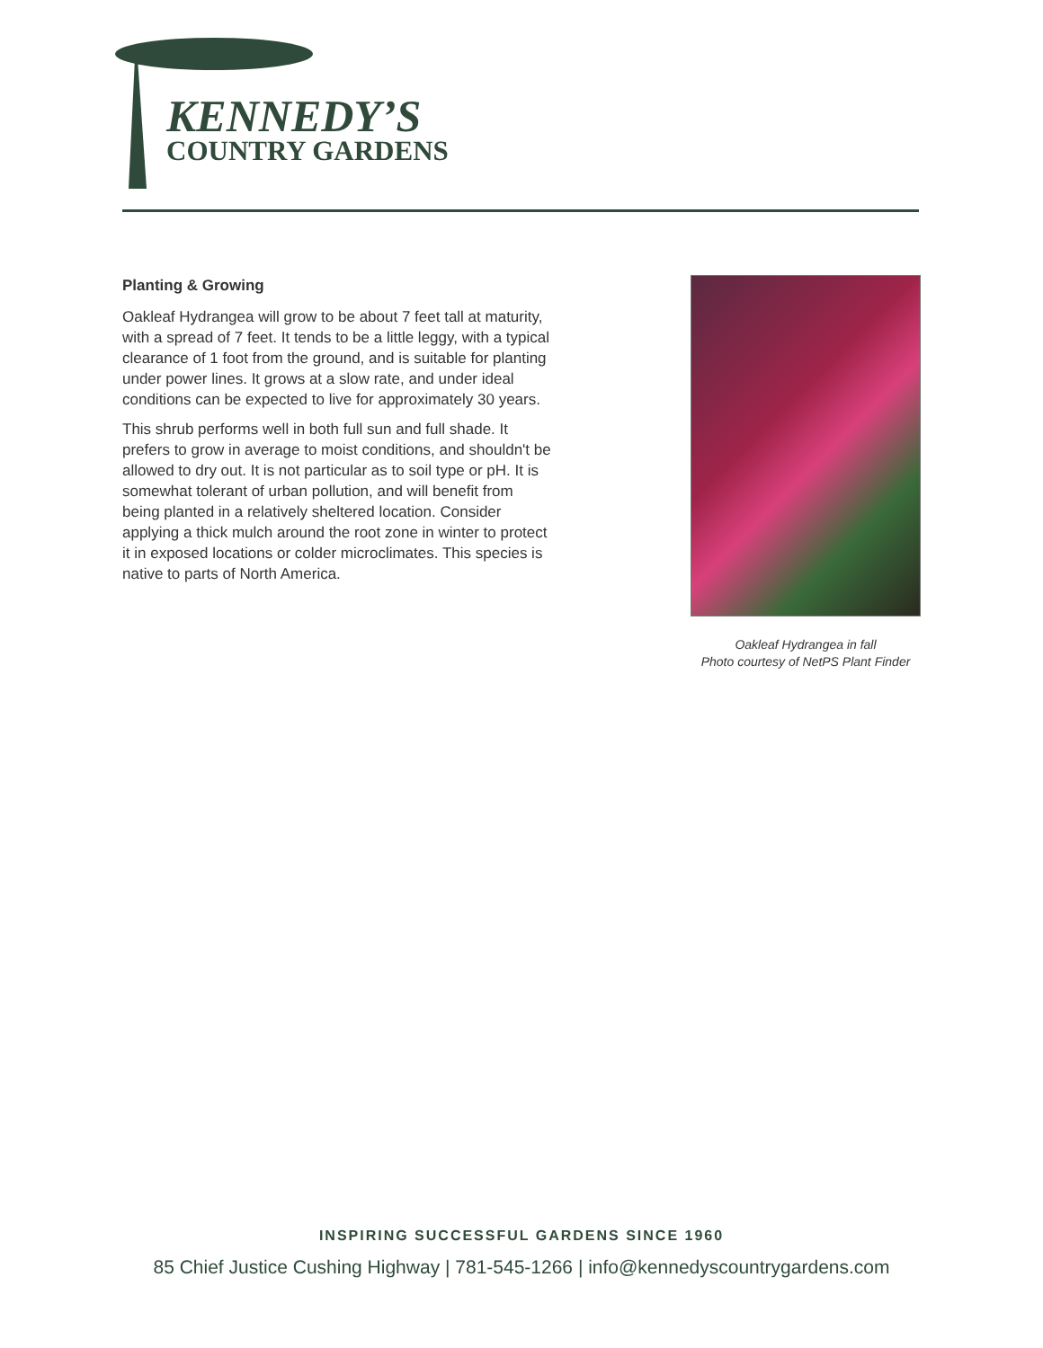KENNEDY’S
COUNTRY GARDENS
Planting & Growing
Oakleaf Hydrangea will grow to be about 7 feet tall at maturity, with a spread of 7 feet. It tends to be a little leggy, with a typical clearance of 1 foot from the ground, and is suitable for planting under power lines. It grows at a slow rate, and under ideal conditions can be expected to live for approximately 30 years.
This shrub performs well in both full sun and full shade. It prefers to grow in average to moist conditions, and shouldn't be allowed to dry out. It is not particular as to soil type or pH. It is somewhat tolerant of urban pollution, and will benefit from being planted in a relatively sheltered location. Consider applying a thick mulch around the root zone in winter to protect it in exposed locations or colder microclimates. This species is native to parts of North America.
Oakleaf Hydrangea in fall
Photo courtesy of NetPS Plant Finder
INSPIRING SUCCESSFUL GARDENS SINCE 1960
85 Chief Justice Cushing Highway | 781-545-1266 | info@kennedyscountrygardens.com